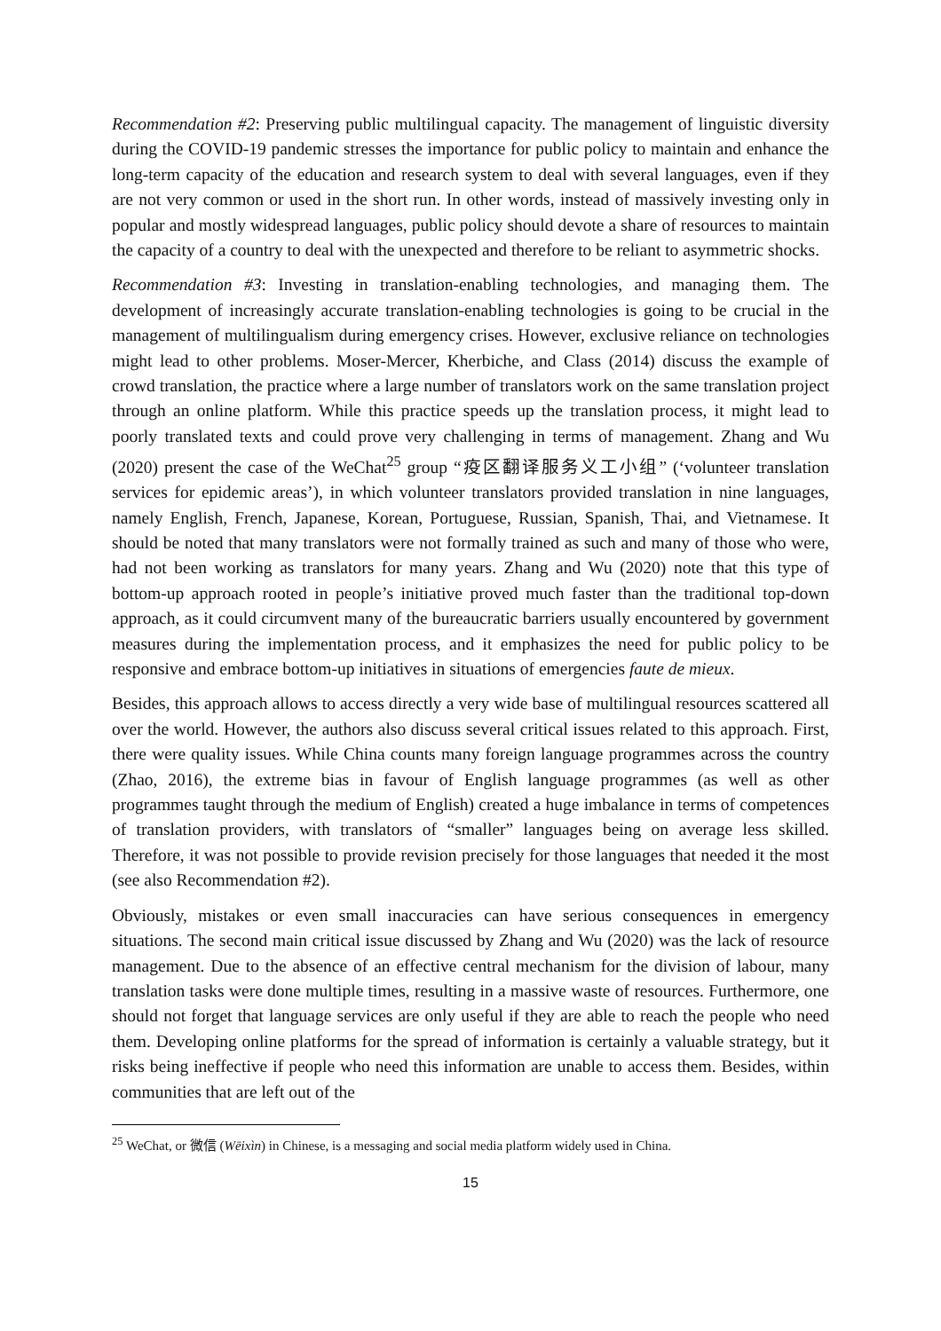Recommendation #2: Preserving public multilingual capacity. The management of linguistic diversity during the COVID-19 pandemic stresses the importance for public policy to maintain and enhance the long-term capacity of the education and research system to deal with several languages, even if they are not very common or used in the short run. In other words, instead of massively investing only in popular and mostly widespread languages, public policy should devote a share of resources to maintain the capacity of a country to deal with the unexpected and therefore to be reliant to asymmetric shocks.
Recommendation #3: Investing in translation-enabling technologies, and managing them. The development of increasingly accurate translation-enabling technologies is going to be crucial in the management of multilingualism during emergency crises. However, exclusive reliance on technologies might lead to other problems. Moser-Mercer, Kherbiche, and Class (2014) discuss the example of crowd translation, the practice where a large number of translators work on the same translation project through an online platform. While this practice speeds up the translation process, it might lead to poorly translated texts and could prove very challenging in terms of management. Zhang and Wu (2020) present the case of the WeChat<sup>25</sup> group “疫区翻译服务义工小组” (‘volunteer translation services for epidemic areas’), in which volunteer translators provided translation in nine languages, namely English, French, Japanese, Korean, Portuguese, Russian, Spanish, Thai, and Vietnamese. It should be noted that many translators were not formally trained as such and many of those who were, had not been working as translators for many years. Zhang and Wu (2020) note that this type of bottom-up approach rooted in people’s initiative proved much faster than the traditional top-down approach, as it could circumvent many of the bureaucratic barriers usually encountered by government measures during the implementation process, and it emphasizes the need for public policy to be responsive and embrace bottom-up initiatives in situations of emergencies faute de mieux.
Besides, this approach allows to access directly a very wide base of multilingual resources scattered all over the world. However, the authors also discuss several critical issues related to this approach. First, there were quality issues. While China counts many foreign language programmes across the country (Zhao, 2016), the extreme bias in favour of English language programmes (as well as other programmes taught through the medium of English) created a huge imbalance in terms of competences of translation providers, with translators of “smaller” languages being on average less skilled. Therefore, it was not possible to provide revision precisely for those languages that needed it the most (see also Recommendation #2).
Obviously, mistakes or even small inaccuracies can have serious consequences in emergency situations. The second main critical issue discussed by Zhang and Wu (2020) was the lack of resource management. Due to the absence of an effective central mechanism for the division of labour, many translation tasks were done multiple times, resulting in a massive waste of resources. Furthermore, one should not forget that language services are only useful if they are able to reach the people who need them. Developing online platforms for the spread of information is certainly a valuable strategy, but it risks being ineffective if people who need this information are unable to access them. Besides, within communities that are left out of the
<sup>25</sup> WeChat, or 微信 (Wēixìn) in Chinese, is a messaging and social media platform widely used in China.
15